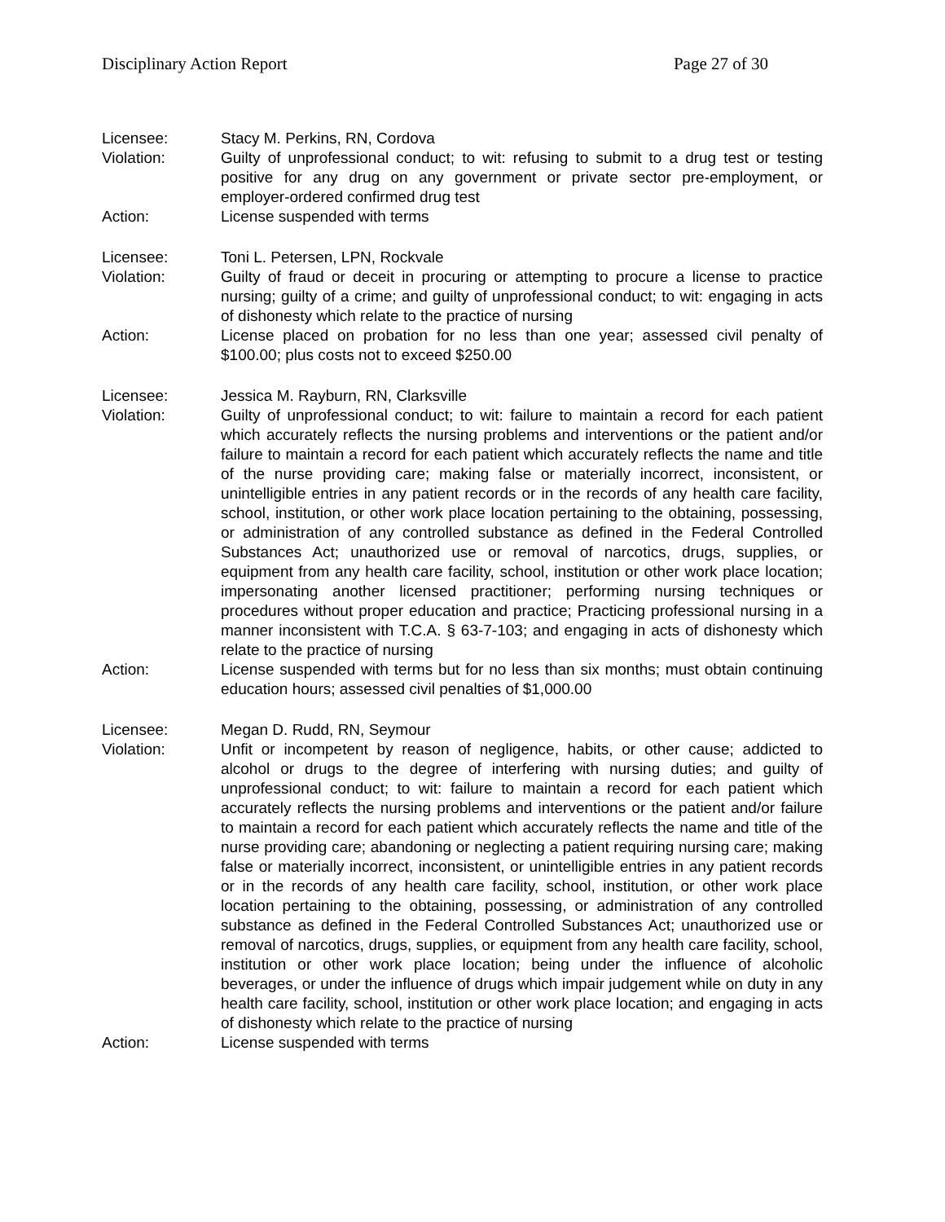Disciplinary Action Report Page 27 of 30
Licensee: Stacy M. Perkins, RN, Cordova
Violation: Guilty of unprofessional conduct; to wit: refusing to submit to a drug test or testing positive for any drug on any government or private sector pre-employment, or employer-ordered confirmed drug test
Action: License suspended with terms
Licensee: Toni L. Petersen, LPN, Rockvale
Violation: Guilty of fraud or deceit in procuring or attempting to procure a license to practice nursing; guilty of a crime; and guilty of unprofessional conduct; to wit: engaging in acts of dishonesty which relate to the practice of nursing
Action: License placed on probation for no less than one year; assessed civil penalty of $100.00; plus costs not to exceed $250.00
Licensee: Jessica M. Rayburn, RN, Clarksville
Violation: Guilty of unprofessional conduct; to wit: failure to maintain a record for each patient which accurately reflects the nursing problems and interventions or the patient and/or failure to maintain a record for each patient which accurately reflects the name and title of the nurse providing care; making false or materially incorrect, inconsistent, or unintelligible entries in any patient records or in the records of any health care facility, school, institution, or other work place location pertaining to the obtaining, possessing, or administration of any controlled substance as defined in the Federal Controlled Substances Act; unauthorized use or removal of narcotics, drugs, supplies, or equipment from any health care facility, school, institution or other work place location; impersonating another licensed practitioner; performing nursing techniques or procedures without proper education and practice; Practicing professional nursing in a manner inconsistent with T.C.A. § 63-7-103; and engaging in acts of dishonesty which relate to the practice of nursing
Action: License suspended with terms but for no less than six months; must obtain continuing education hours; assessed civil penalties of $1,000.00
Licensee: Megan D. Rudd, RN, Seymour
Violation: Unfit or incompetent by reason of negligence, habits, or other cause; addicted to alcohol or drugs to the degree of interfering with nursing duties; and guilty of unprofessional conduct; to wit: failure to maintain a record for each patient which accurately reflects the nursing problems and interventions or the patient and/or failure to maintain a record for each patient which accurately reflects the name and title of the nurse providing care; abandoning or neglecting a patient requiring nursing care; making false or materially incorrect, inconsistent, or unintelligible entries in any patient records or in the records of any health care facility, school, institution, or other work place location pertaining to the obtaining, possessing, or administration of any controlled substance as defined in the Federal Controlled Substances Act; unauthorized use or removal of narcotics, drugs, supplies, or equipment from any health care facility, school, institution or other work place location; being under the influence of alcoholic beverages, or under the influence of drugs which impair judgement while on duty in any health care facility, school, institution or other work place location; and engaging in acts of dishonesty which relate to the practice of nursing
Action: License suspended with terms